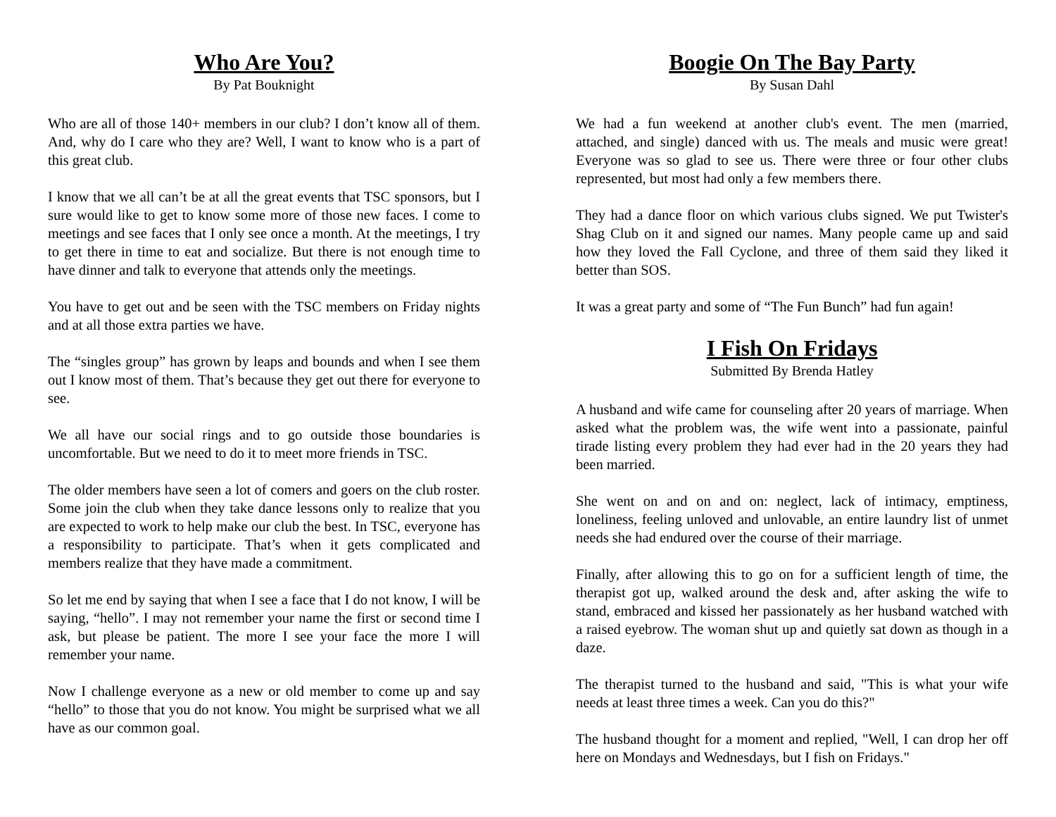Who Are You?
By Pat Bouknight
Who are all of those 140+ members in our club? I don’t know all of them. And, why do I care who they are? Well, I want to know who is a part of this great club.
I know that we all can’t be at all the great events that TSC sponsors, but I sure would like to get to know some more of those new faces. I come to meetings and see faces that I only see once a month. At the meetings, I try to get there in time to eat and socialize. But there is not enough time to have dinner and talk to everyone that attends only the meetings.
You have to get out and be seen with the TSC members on Friday nights and at all those extra parties we have.
The “singles group” has grown by leaps and bounds and when I see them out I know most of them. That’s because they get out there for everyone to see.
We all have our social rings and to go outside those boundaries is uncomfortable. But we need to do it to meet more friends in TSC.
The older members have seen a lot of comers and goers on the club roster. Some join the club when they take dance lessons only to realize that you are expected to work to help make our club the best. In TSC, everyone has a responsibility to participate. That’s when it gets complicated and members realize that they have made a commitment.
So let me end by saying that when I see a face that I do not know, I will be saying, “hello”. I may not remember your name the first or second time I ask, but please be patient. The more I see your face the more I will remember your name.
Now I challenge everyone as a new or old member to come up and say “hello” to those that you do not know. You might be surprised what we all have as our common goal.
Boogie On The Bay Party
By Susan Dahl
We had a fun weekend at another club's event. The men (married, attached, and single) danced with us. The meals and music were great! Everyone was so glad to see us. There were three or four other clubs represented, but most had only a few members there.
They had a dance floor on which various clubs signed. We put Twister's Shag Club on it and signed our names. Many people came up and said how they loved the Fall Cyclone, and three of them said they liked it better than SOS.
It was a great party and some of “The Fun Bunch” had fun again!
I Fish On Fridays
Submitted By Brenda Hatley
A husband and wife came for counseling after 20 years of marriage. When asked what the problem was, the wife went into a passionate, painful tirade listing every problem they had ever had in the 20 years they had been married.
She went on and on and on: neglect, lack of intimacy, emptiness, loneliness, feeling unloved and unlovable, an entire laundry list of unmet needs she had endured over the course of their marriage.
Finally, after allowing this to go on for a sufficient length of time, the therapist got up, walked around the desk and, after asking the wife to stand, embraced and kissed her passionately as her husband watched with a raised eyebrow. The woman shut up and quietly sat down as though in a daze.
The therapist turned to the husband and said, "This is what your wife needs at least three times a week. Can you do this?"
The husband thought for a moment and replied, "Well, I can drop her off here on Mondays and Wednesdays, but I fish on Fridays."